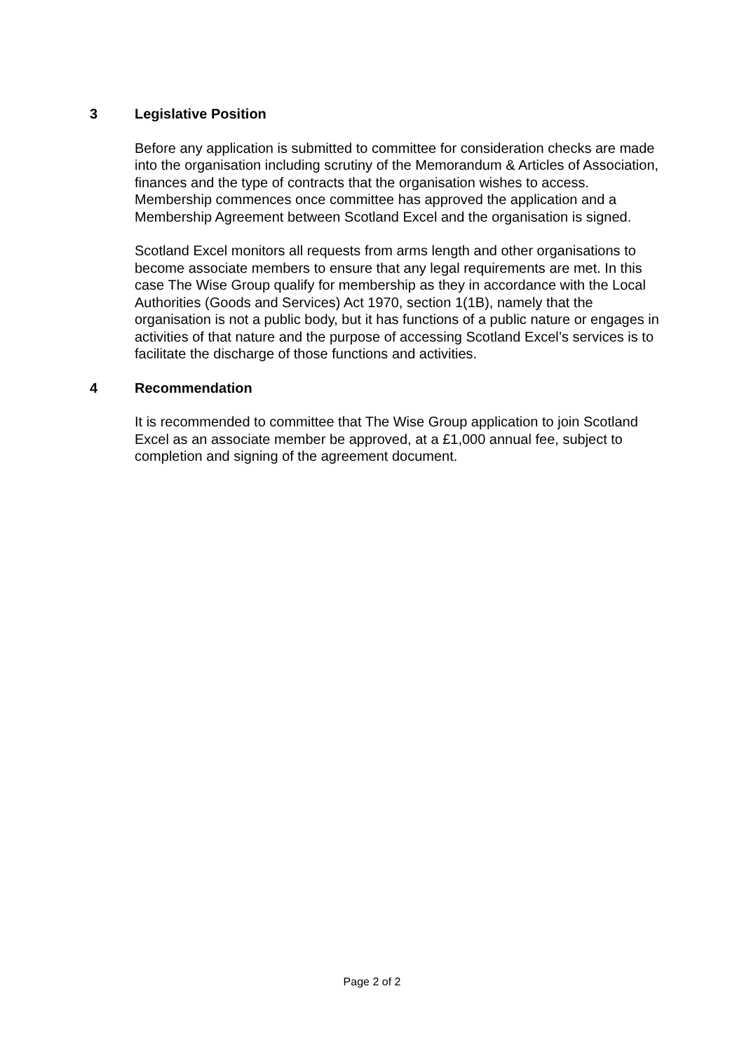3 Legislative Position
Before any application is submitted to committee for consideration checks are made into the organisation including scrutiny of the Memorandum & Articles of Association, finances and the type of contracts that the organisation wishes to access. Membership commences once committee has approved the application and a Membership Agreement between Scotland Excel and the organisation is signed.
Scotland Excel monitors all requests from arms length and other organisations to become associate members to ensure that any legal requirements are met. In this case The Wise Group qualify for membership as they in accordance with the Local Authorities (Goods and Services) Act 1970, section 1(1B), namely that the organisation is not a public body, but it has functions of a public nature or engages in activities of that nature and the purpose of accessing Scotland Excel’s services is to facilitate the discharge of those functions and activities.
4 Recommendation
It is recommended to committee that The Wise Group application to join Scotland Excel as an associate member be approved, at a £1,000 annual fee, subject to completion and signing of the agreement document.
Page 2 of 2